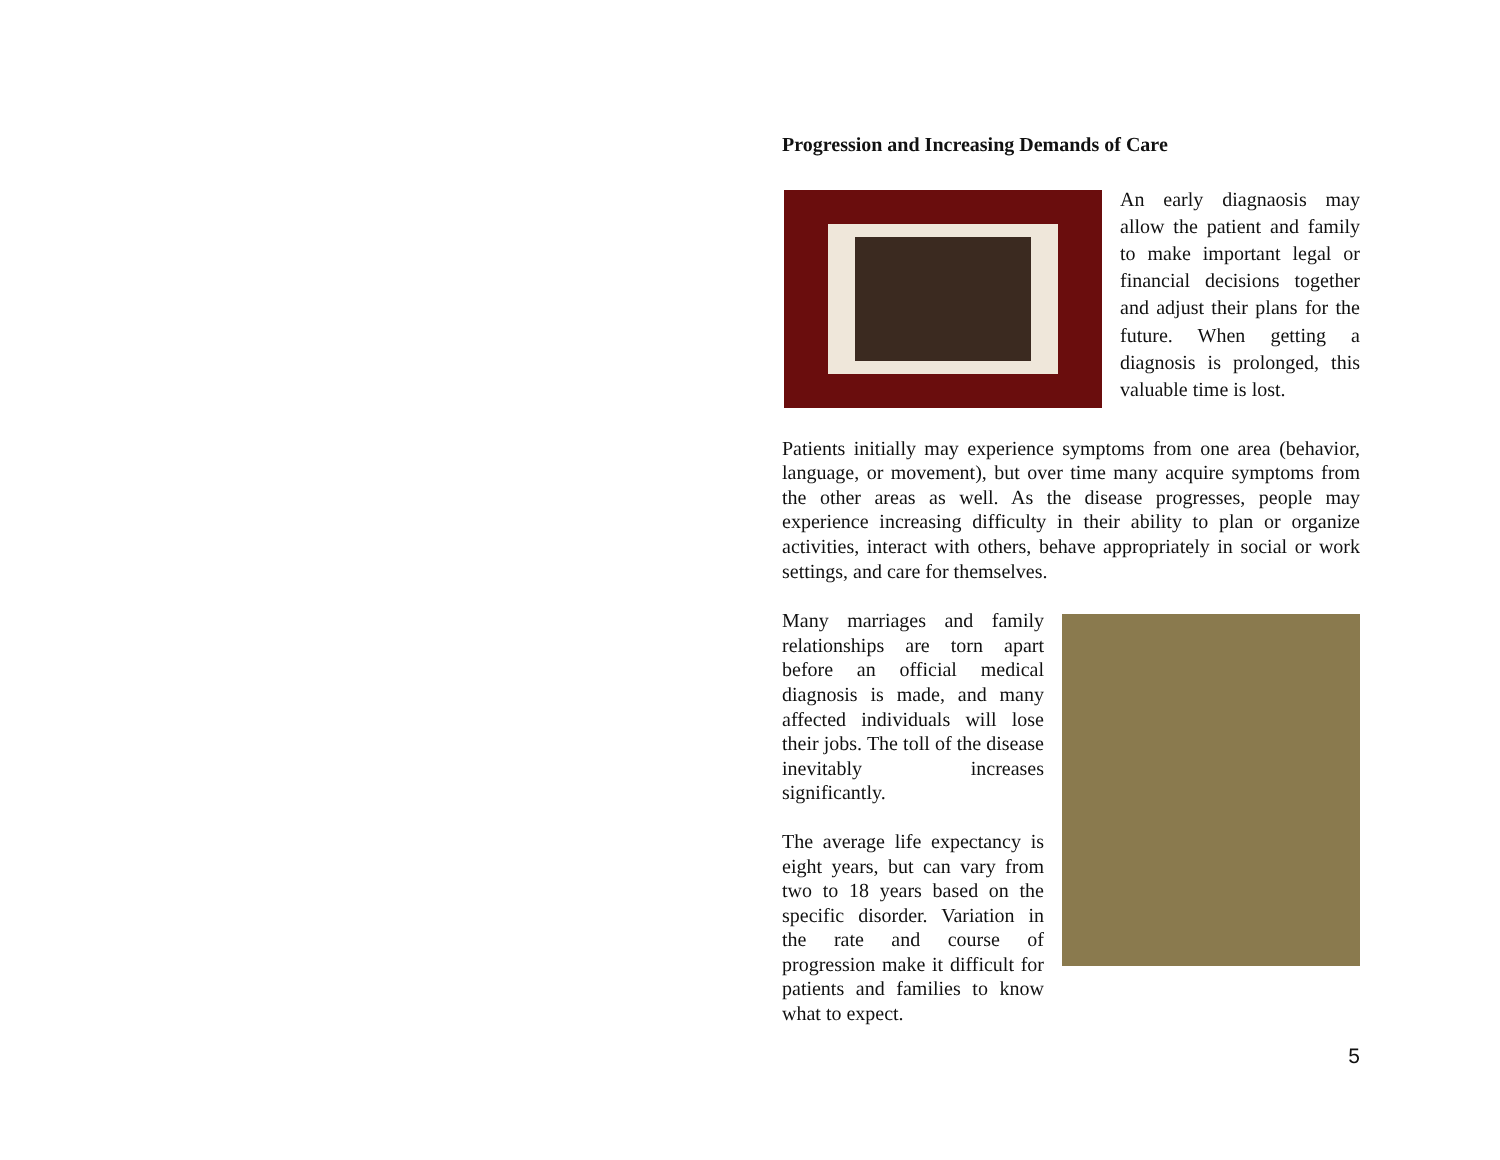Progression and Increasing Demands of Care
An early diagnaosis may allow the patient and family to make important legal or financial decisions together and adjust their plans for the future. When getting a diagnosis is prolonged, this valuable time is lost.
Patients initially may experience symptoms from one area (behavior, language, or movement), but over time many acquire symptoms from the other areas as well. As the disease progresses, people may experience increasing difficulty in their ability to plan or organize activities, interact with others, behave appropriately in social or work settings, and care for themselves.
Many marriages and family relationships are torn apart before an official medical diagnosis is made, and many affected individuals will lose their jobs. The toll of the disease inevitably increases significantly.
The average life expectancy is eight years, but can vary from two to 18 years based on the specific disorder. Variation in the rate and course of progression make it difficult for patients and families to know what to expect.
5